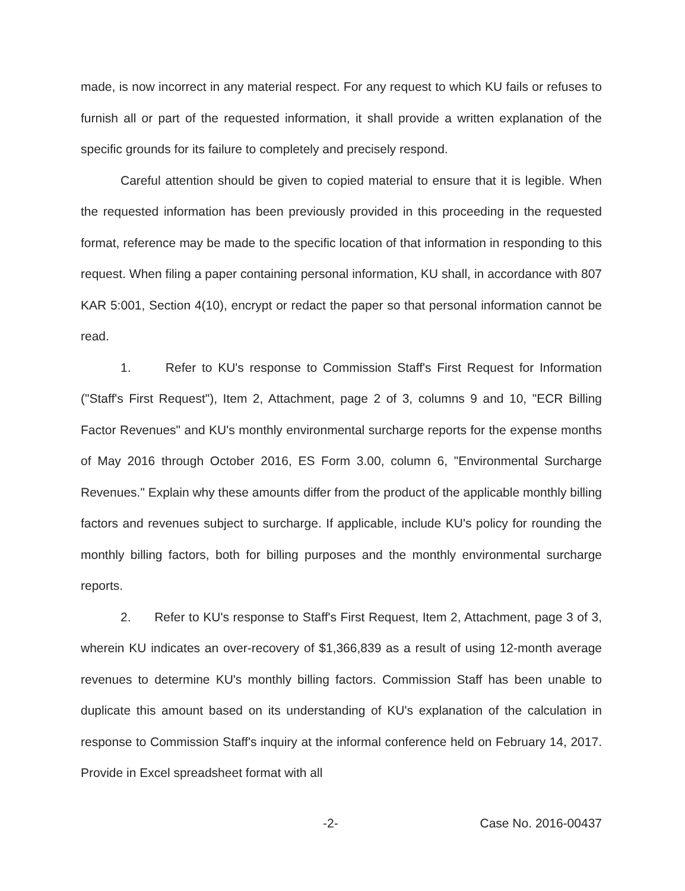made, is now incorrect in any material respect. For any request to which KU fails or refuses to furnish all or part of the requested information, it shall provide a written explanation of the specific grounds for its failure to completely and precisely respond.
Careful attention should be given to copied material to ensure that it is legible. When the requested information has been previously provided in this proceeding in the requested format, reference may be made to the specific location of that information in responding to this request. When filing a paper containing personal information, KU shall, in accordance with 807 KAR 5:001, Section 4(10), encrypt or redact the paper so that personal information cannot be read.
1. Refer to KU's response to Commission Staff's First Request for Information ("Staff's First Request"), Item 2, Attachment, page 2 of 3, columns 9 and 10, "ECR Billing Factor Revenues" and KU's monthly environmental surcharge reports for the expense months of May 2016 through October 2016, ES Form 3.00, column 6, "Environmental Surcharge Revenues." Explain why these amounts differ from the product of the applicable monthly billing factors and revenues subject to surcharge. If applicable, include KU's policy for rounding the monthly billing factors, both for billing purposes and the monthly environmental surcharge reports.
2. Refer to KU's response to Staff's First Request, Item 2, Attachment, page 3 of 3, wherein KU indicates an over-recovery of $1,366,839 as a result of using 12-month average revenues to determine KU's monthly billing factors. Commission Staff has been unable to duplicate this amount based on its understanding of KU's explanation of the calculation in response to Commission Staff's inquiry at the informal conference held on February 14, 2017. Provide in Excel spreadsheet format with all
-2- Case No. 2016-00437